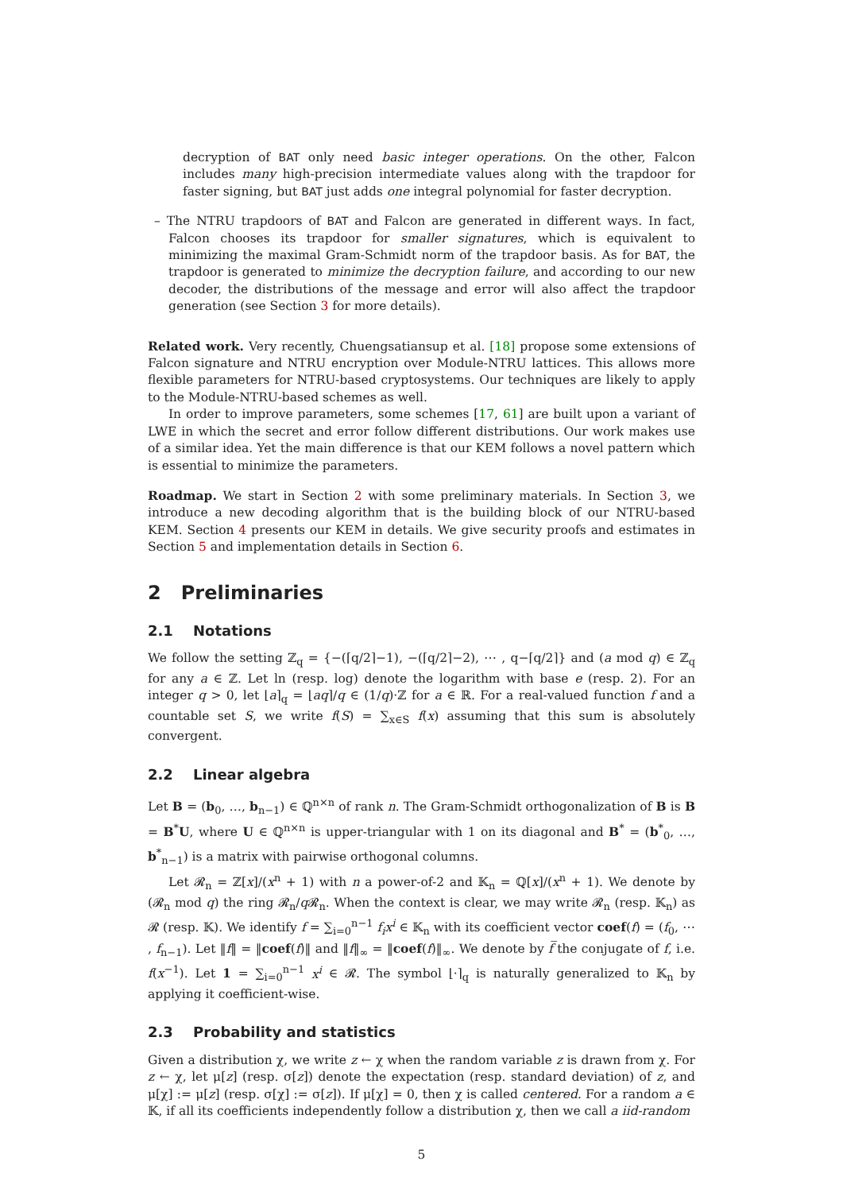decryption of BAT only need basic integer operations. On the other, Falcon includes many high-precision intermediate values along with the trapdoor for faster signing, but BAT just adds one integral polynomial for faster decryption.
– The NTRU trapdoors of BAT and Falcon are generated in different ways. In fact, Falcon chooses its trapdoor for smaller signatures, which is equivalent to minimizing the maximal Gram-Schmidt norm of the trapdoor basis. As for BAT, the trapdoor is generated to minimize the decryption failure, and according to our new decoder, the distributions of the message and error will also affect the trapdoor generation (see Section 3 for more details).
Related work. Very recently, Chuengsatiansup et al. [18] propose some extensions of Falcon signature and NTRU encryption over Module-NTRU lattices. This allows more flexible parameters for NTRU-based cryptosystems. Our techniques are likely to apply to the Module-NTRU-based schemes as well.
In order to improve parameters, some schemes [17, 61] are built upon a variant of LWE in which the secret and error follow different distributions. Our work makes use of a similar idea. Yet the main difference is that our KEM follows a novel pattern which is essential to minimize the parameters.
Roadmap. We start in Section 2 with some preliminary materials. In Section 3, we introduce a new decoding algorithm that is the building block of our NTRU-based KEM. Section 4 presents our KEM in details. We give security proofs and estimates in Section 5 and implementation details in Section 6.
2 Preliminaries
2.1 Notations
We follow the setting ℤ<sub>q</sub> = {−(⌈q/2⌉−1), −(⌈q/2⌉−2), ⋯ , q−⌈q/2⌉} and (a mod q) ∈ ℤ<sub>q</sub> for any a ∈ ℤ. Let ln (resp. log) denote the logarithm with base e (resp. 2). For an integer q > 0, let ⌊a⌉<sub>q</sub> = ⌊aq⌉/q ∈ (1/q)·ℤ for a ∈ ℝ. For a real-valued function f and a countable set S, we write f(S) = ∑<sub>x∈S</sub> f(x) assuming that this sum is absolutely convergent.
2.2 Linear algebra
Let B = (b<sub>0</sub>, …, b<sub>n−1</sub>) ∈ ℚ<sup>n×n</sup> of rank n. The Gram-Schmidt orthogonalization of B is B = B<sup>*</sup>U, where U ∈ ℚ<sup>n×n</sup> is upper-triangular with 1 on its diagonal and B<sup>*</sup> = (b<sup>*</sup><sub>0</sub>, …, b<sup>*</sup><sub>n−1</sub>) is a matrix with pairwise orthogonal columns.
Let 𝓡<sub>n</sub> = ℤ[x]/(x<sup>n</sup> + 1) with n a power-of-2 and 𝕂<sub>n</sub> = ℚ[x]/(x<sup>n</sup> + 1). We denote by (𝓡<sub>n</sub> mod q) the ring 𝓡<sub>n</sub>/q 𝓡<sub>n</sub>. When the context is clear, we may write 𝓡<sub>n</sub> (resp. 𝕂<sub>n</sub>) as 𝓡 (resp. 𝕂). We identify f = ∑<sub>i=0</sub><sup>n−1</sup> f<sub>i</sub>x<sup>i</sup> ∈ 𝕂<sub>n</sub> with its coefficient vector coef(f) = (f<sub>0</sub>, ⋯ , f<sub>n−1</sub>). Let ‖f‖ = ‖coef(f)‖ and ‖f‖<sub>∞</sub> = ‖coef(f)‖<sub>∞</sub>. We denote by f̅ the conjugate of f, i.e. f(x<sup>−1</sup>). Let 1 = ∑<sub>i=0</sub><sup>n−1</sup> x<sup>i</sup> ∈ 𝓡. The symbol ⌊·⌉<sub>q</sub> is naturally generalized to 𝕂<sub>n</sub> by applying it coefficient-wise.
2.3 Probability and statistics
Given a distribution χ, we write z ← χ when the random variable z is drawn from χ. For z ← χ, let μ[z] (resp. σ[z]) denote the expectation (resp. standard deviation) of z, and μ[χ] := μ[z] (resp. σ[χ] := σ[z]). If μ[χ] = 0, then χ is called centered. For a random a ∈ 𝕂, if all its coefficients independently follow a distribution χ, then we call a iid-random
5